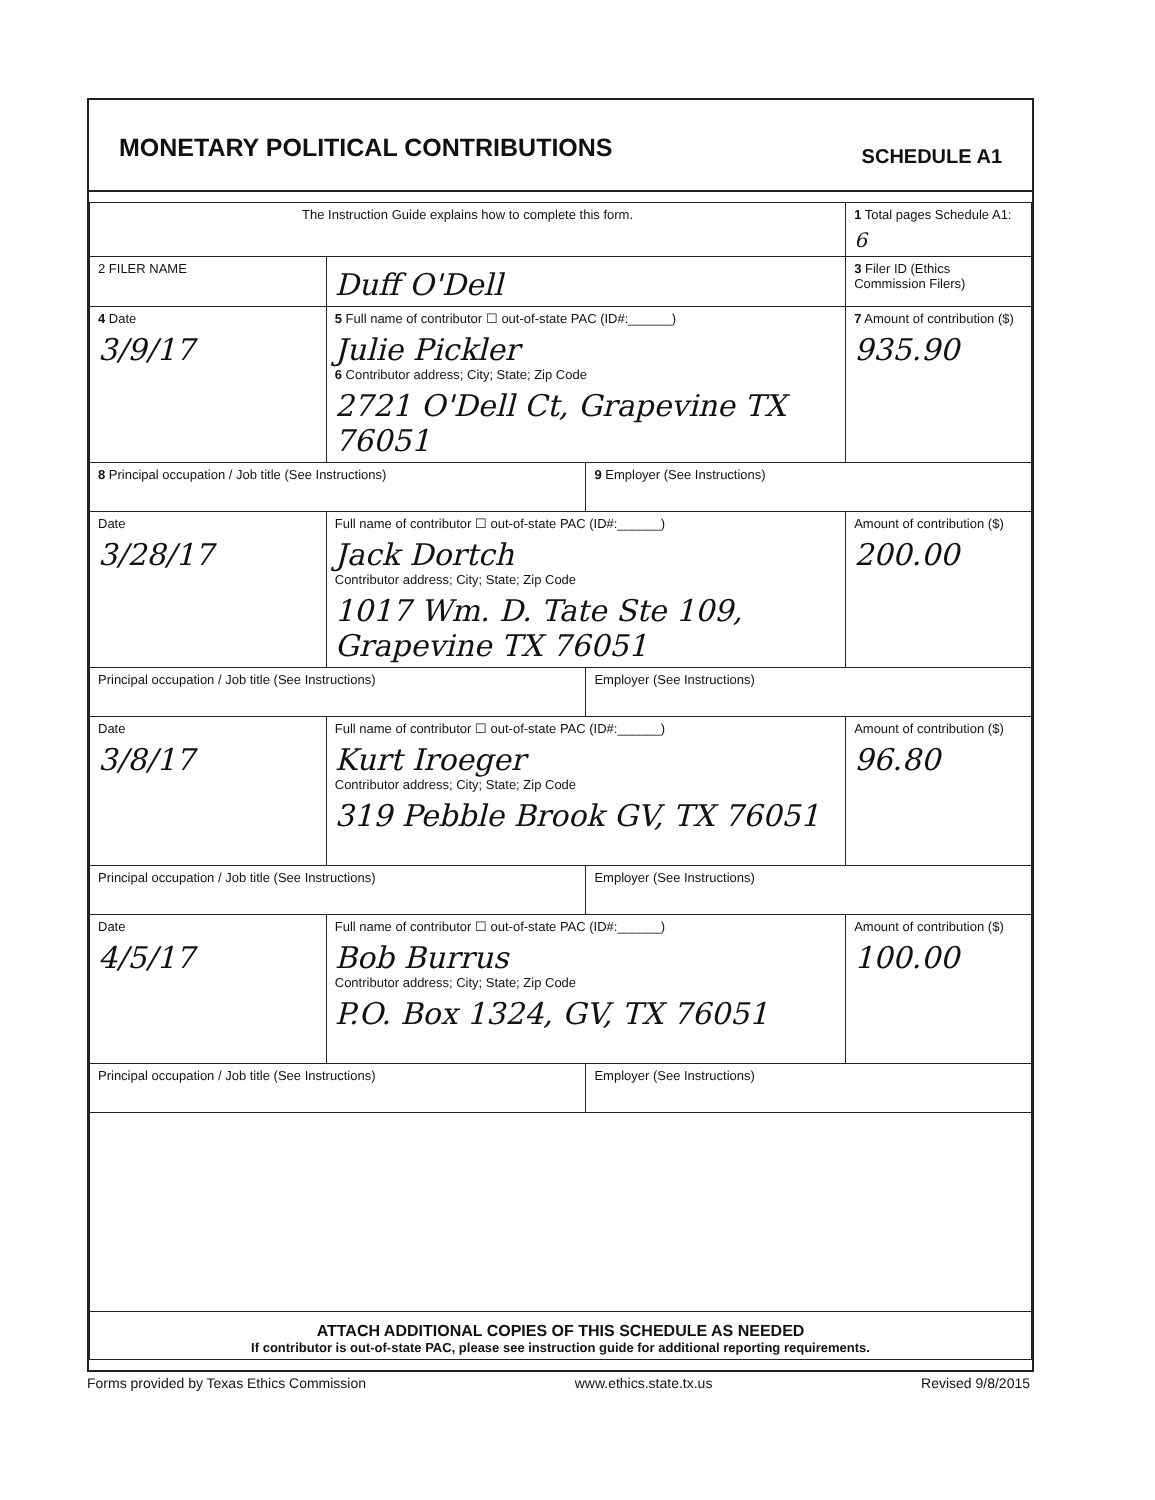MONETARY POLITICAL CONTRIBUTIONS
SCHEDULE A1
| The Instruction Guide explains how to complete this form. | | | 1 Total pages Schedule A1: 6 |
| 2 FILER NAME | Duff O'Dell | | 3 Filer ID (Ethics Commission Filers) |
| 4 Date 3/9/17 | 5 Full name of contributor ☐ out-of-state PAC (ID#:______) Julie Pickler 6 Contributor address; City; State; Zip Code 2721 O'Dell Ct, Grapevine TX 76051 | | 7 Amount of contribution ($) 935.90 |
| 8 Principal occupation / Job title (See Instructions) | | 9 Employer (See Instructions) | |
| Date 3/28/17 | Full name of contributor ☐ out-of-state PAC (ID#:______) Jack Dortch Contributor address; City; State; Zip Code 1017 Wm. D. Tate Ste 109, Grapevine TX 76051 | | Amount of contribution ($) 200.00 |
| Principal occupation / Job title (See Instructions) | | Employer (See Instructions) | |
| Date 3/8/17 | Full name of contributor ☐ out-of-state PAC (ID#:______) Kurt Iroeger Contributor address; City; State; Zip Code 319 Pebble Brook GV, TX 76051 | | Amount of contribution ($) 96.80 |
| Principal occupation / Job title (See Instructions) | | Employer (See Instructions) | |
| Date 4/5/17 | Full name of contributor ☐ out-of-state PAC (ID#:______) Bob Burrus Contributor address; City; State; Zip Code P.O. Box 1324, GV, TX 76051 | | Amount of contribution ($) 100.00 |
| Principal occupation / Job title (See Instructions) | | Employer (See Instructions) | |
| ATTACH ADDITIONAL COPIES OF THIS SCHEDULE AS NEEDED If contributor is out-of-state PAC, please see instruction guide for additional reporting requirements. | | | |
Forms provided by Texas Ethics Commission www.ethics.state.tx.us Revised 9/8/2015